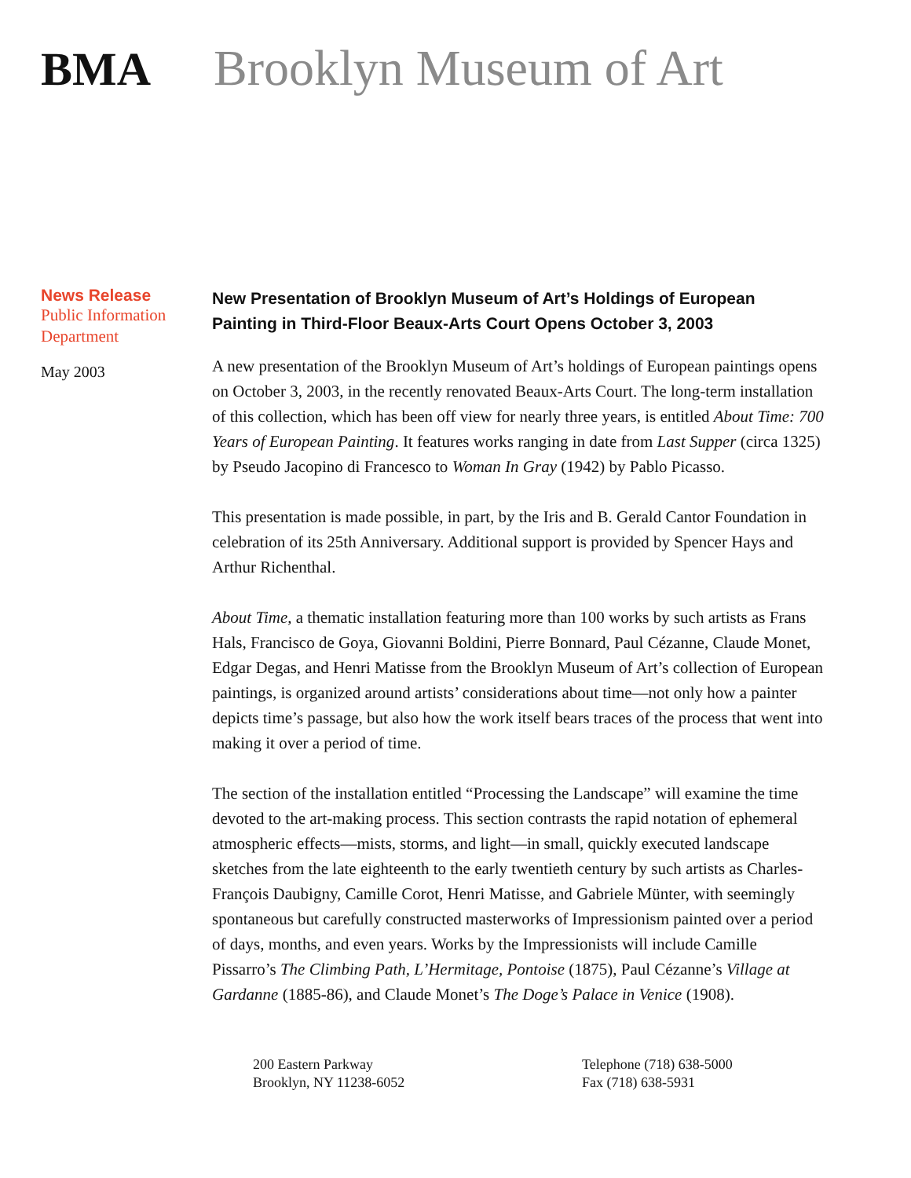BMA Brooklyn Museum of Art
News Release
Public Information
Department
May 2003
New Presentation of Brooklyn Museum of Art’s Holdings of European Painting in Third-Floor Beaux-Arts Court Opens October 3, 2003
A new presentation of the Brooklyn Museum of Art’s holdings of European paintings opens on October 3, 2003, in the recently renovated Beaux-Arts Court. The long-term installation of this collection, which has been off view for nearly three years, is entitled About Time: 700 Years of European Painting. It features works ranging in date from Last Supper (circa 1325) by Pseudo Jacopino di Francesco to Woman In Gray (1942) by Pablo Picasso.
This presentation is made possible, in part, by the Iris and B. Gerald Cantor Foundation in celebration of its 25th Anniversary. Additional support is provided by Spencer Hays and Arthur Richenthal.
About Time, a thematic installation featuring more than 100 works by such artists as Frans Hals, Francisco de Goya, Giovanni Boldini, Pierre Bonnard, Paul Cézanne, Claude Monet, Edgar Degas, and Henri Matisse from the Brooklyn Museum of Art’s collection of European paintings, is organized around artists’ considerations about time—not only how a painter depicts time’s passage, but also how the work itself bears traces of the process that went into making it over a period of time.
The section of the installation entitled “Processing the Landscape” will examine the time devoted to the art-making process. This section contrasts the rapid notation of ephemeral atmospheric effects—mists, storms, and light—in small, quickly executed landscape sketches from the late eighteenth to the early twentieth century by such artists as Charles-François Daubigny, Camille Corot, Henri Matisse, and Gabriele Münter, with seemingly spontaneous but carefully constructed masterworks of Impressionism painted over a period of days, months, and even years. Works by the Impressionists will include Camille Pissarro’s The Climbing Path, L’Hermitage, Pontoise (1875), Paul Cézanne’s Village at Gardanne (1885-86), and Claude Monet’s The Doge’s Palace in Venice (1908).
200 Eastern Parkway
Brooklyn, NY 11238-6052
Telephone (718) 638-5000
Fax (718) 638-5931